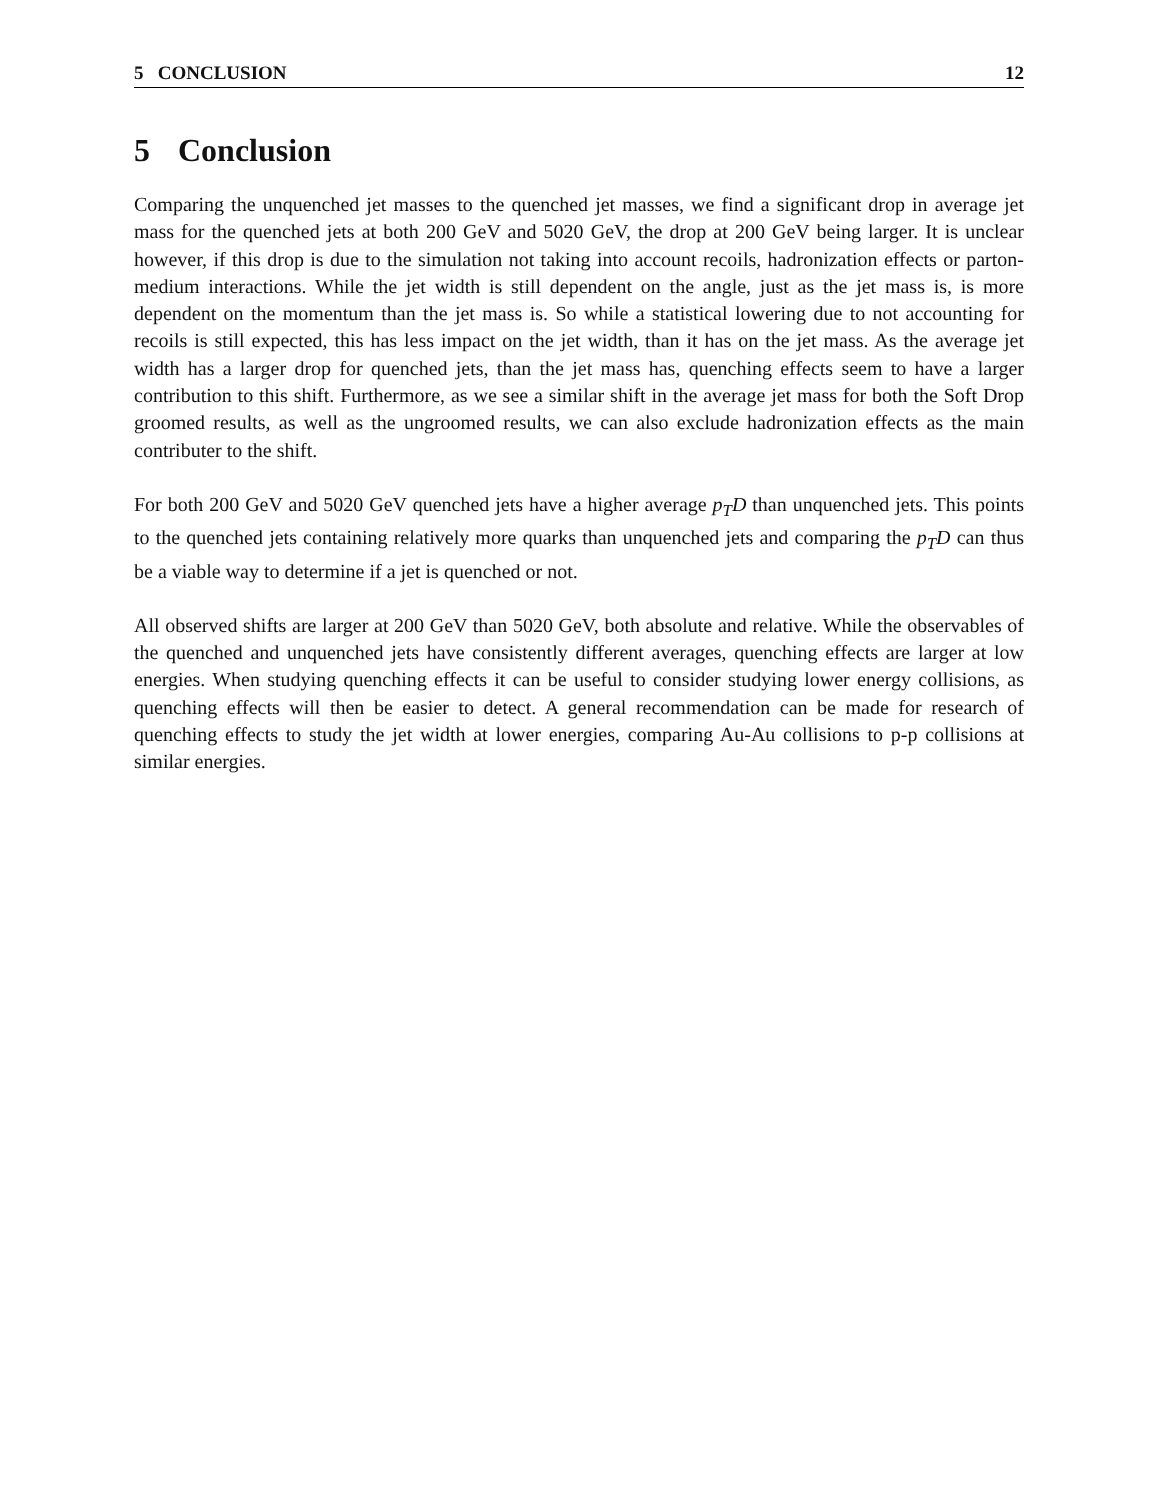5 CONCLUSION 12
5 Conclusion
Comparing the unquenched jet masses to the quenched jet masses, we find a significant drop in average jet mass for the quenched jets at both 200 GeV and 5020 GeV, the drop at 200 GeV being larger. It is unclear however, if this drop is due to the simulation not taking into account recoils, hadronization effects or parton-medium interactions. While the jet width is still dependent on the angle, just as the jet mass is, is more dependent on the momentum than the jet mass is. So while a statistical lowering due to not accounting for recoils is still expected, this has less impact on the jet width, than it has on the jet mass. As the average jet width has a larger drop for quenched jets, than the jet mass has, quenching effects seem to have a larger contribution to this shift. Furthermore, as we see a similar shift in the average jet mass for both the Soft Drop groomed results, as well as the ungroomed results, we can also exclude hadronization effects as the main contributer to the shift.
For both 200 GeV and 5020 GeV quenched jets have a higher average p<sub>T</sub>D than unquenched jets. This points to the quenched jets containing relatively more quarks than unquenched jets and comparing the p<sub>T</sub>D can thus be a viable way to determine if a jet is quenched or not.
All observed shifts are larger at 200 GeV than 5020 GeV, both absolute and relative. While the observables of the quenched and unquenched jets have consistently different averages, quenching effects are larger at low energies. When studying quenching effects it can be useful to consider studying lower energy collisions, as quenching effects will then be easier to detect. A general recommendation can be made for research of quenching effects to study the jet width at lower energies, comparing Au-Au collisions to p-p collisions at similar energies.